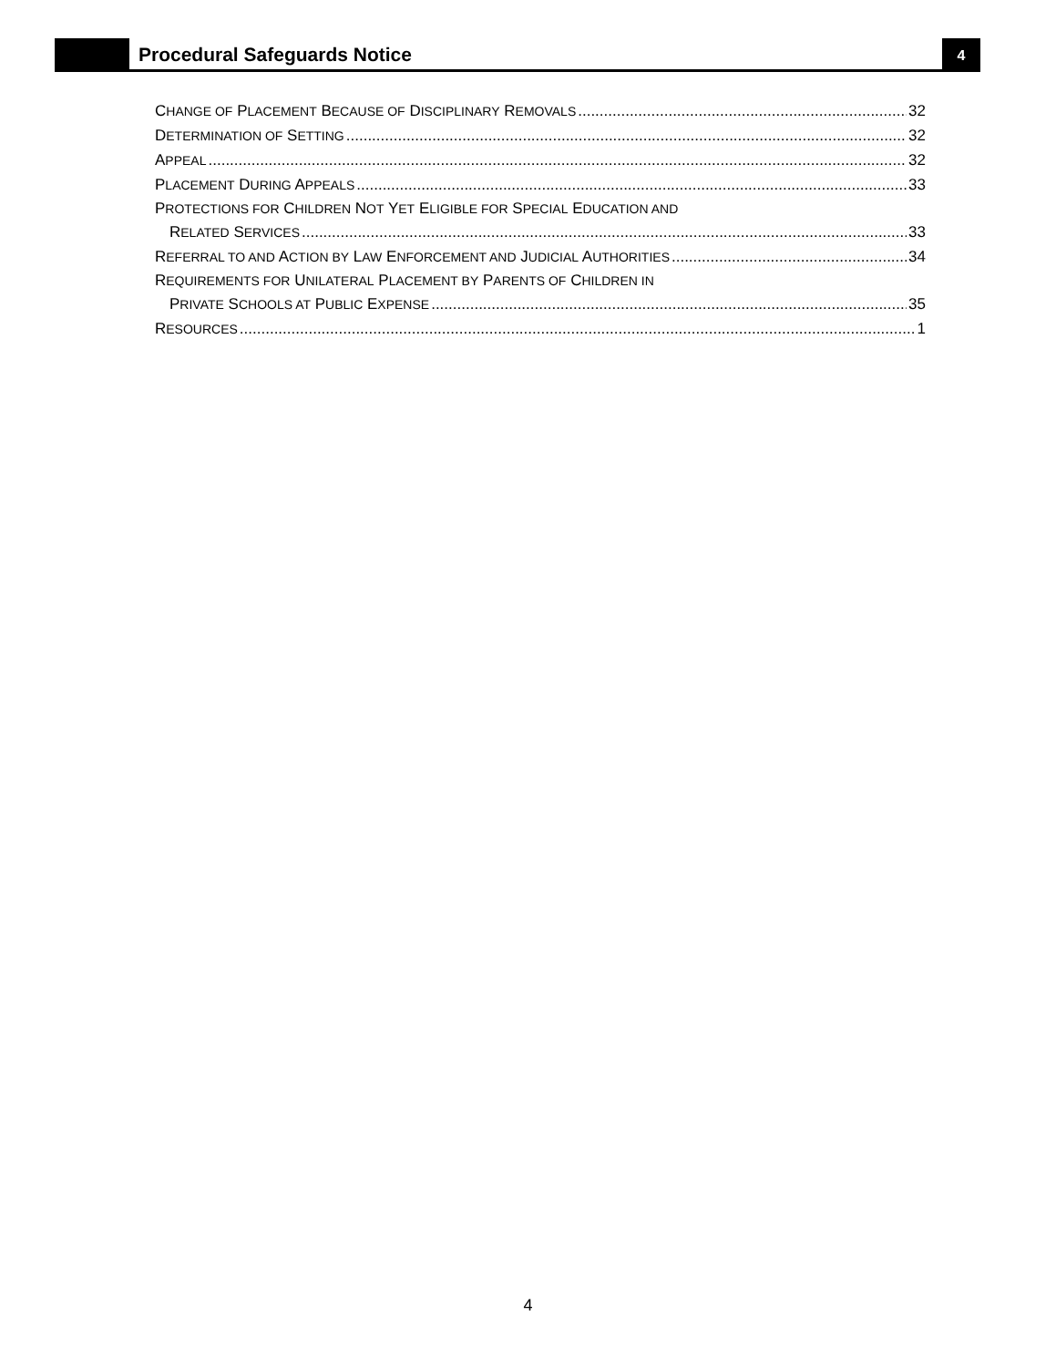Procedural Safeguards Notice 4
CHANGE OF PLACEMENT BECAUSE OF DISCIPLINARY REMOVALS 32
DETERMINATION OF SETTING 32
APPEAL 32
PLACEMENT DURING APPEALS 33
PROTECTIONS FOR CHILDREN NOT YET ELIGIBLE FOR SPECIAL EDUCATION AND
RELATED SERVICES 33
REFERRAL TO AND ACTION BY LAW ENFORCEMENT AND JUDICIAL AUTHORITIES 34
REQUIREMENTS FOR UNILATERAL PLACEMENT BY PARENTS OF CHILDREN IN
PRIVATE SCHOOLS AT PUBLIC EXPENSE 35
RESOURCES 1
4